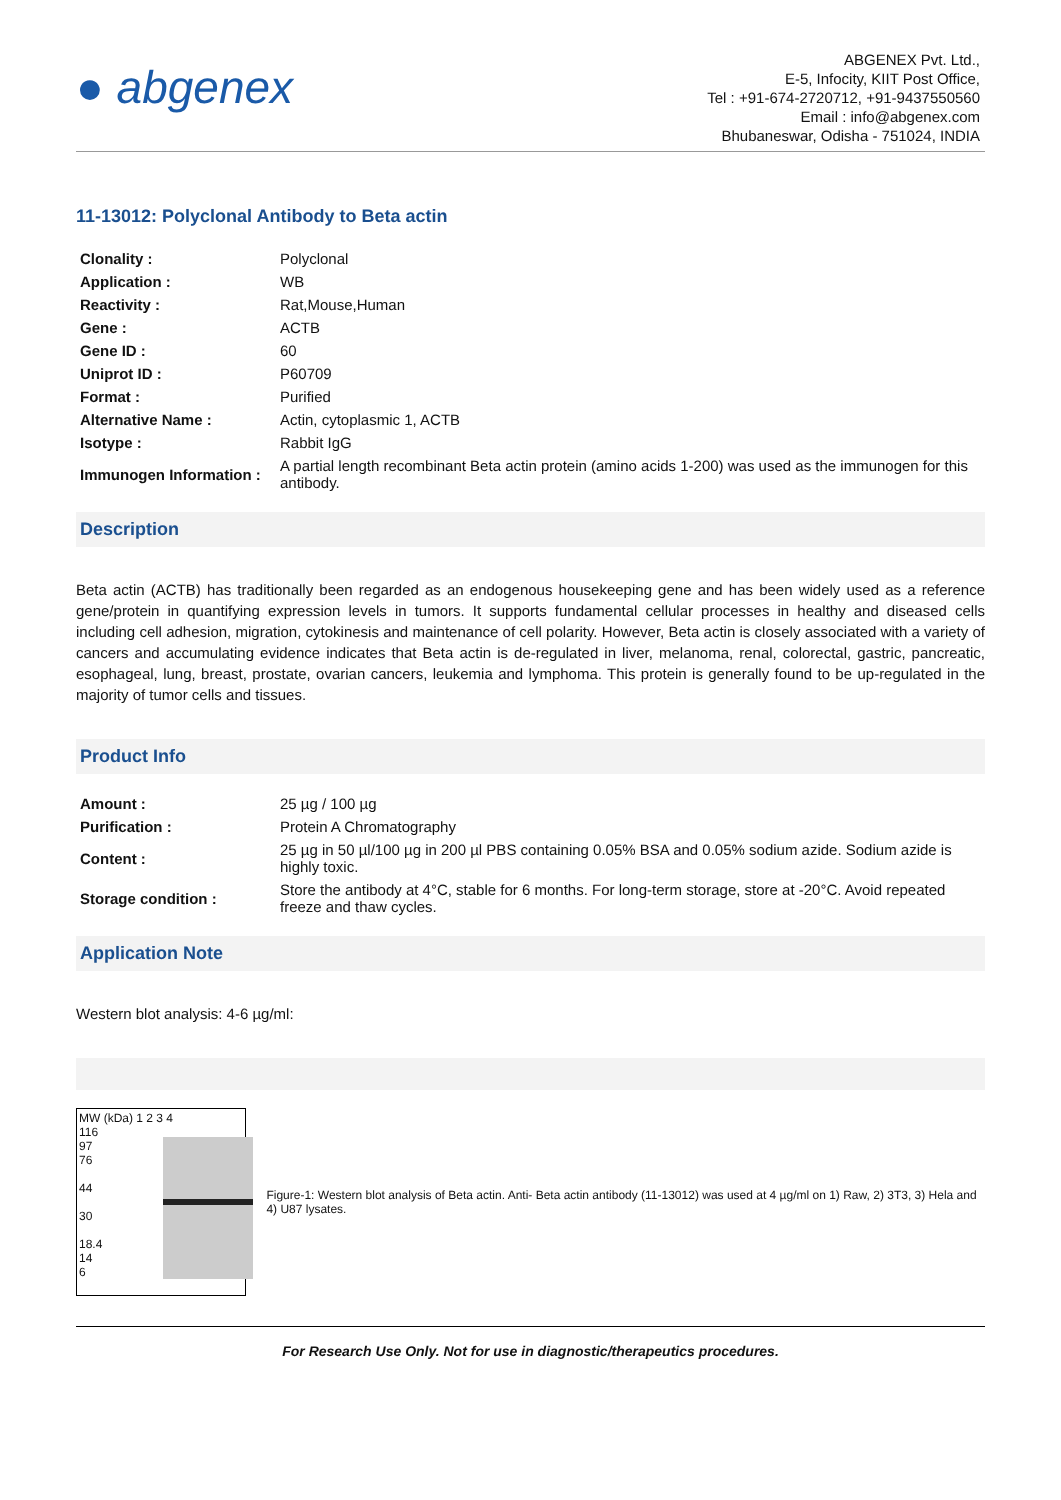● abgenex
ABGENEX Pvt. Ltd.,
E-5, Infocity, KIIT Post Office,
Tel : +91-674-2720712, +91-9437550560
Email : info@abgenex.com
Bhubaneswar, Odisha - 751024, INDIA
11-13012: Polyclonal Antibody to Beta actin
| Clonality : | Polyclonal |
| Application : | WB |
| Reactivity : | Rat,Mouse,Human |
| Gene : | ACTB |
| Gene ID : | 60 |
| Uniprot ID : | P60709 |
| Format : | Purified |
| Alternative Name : | Actin, cytoplasmic 1, ACTB |
| Isotype : | Rabbit IgG |
| Immunogen Information : | A partial length recombinant Beta actin protein (amino acids 1-200) was used as the immunogen for this antibody. |
Description
Beta actin (ACTB) has traditionally been regarded as an endogenous housekeeping gene and has been widely used as a reference gene/protein in quantifying expression levels in tumors. It supports fundamental cellular processes in healthy and diseased cells including cell adhesion, migration, cytokinesis and maintenance of cell polarity. However, Beta actin is closely associated with a variety of cancers and accumulating evidence indicates that Beta actin is de-regulated in liver, melanoma, renal, colorectal, gastric, pancreatic, esophageal, lung, breast, prostate, ovarian cancers, leukemia and lymphoma. This protein is generally found to be up-regulated in the majority of tumor cells and tissues.
Product Info
| Amount : | 25 µg / 100 µg |
| Purification : | Protein A Chromatography |
| Content : | 25 µg in 50 µl/100 µg in 200 µl PBS containing 0.05% BSA and 0.05% sodium azide. Sodium azide is highly toxic. |
| Storage condition : | Store the antibody at 4°C, stable for 6 months. For long-term storage, store at -20°C. Avoid repeated freeze and thaw cycles. |
Application Note
Western blot analysis: 4-6 µg/ml:
MW (kDa) 1 2 3 4
116
97
76
44
30
18.4
14
6
Figure-1: Western blot analysis of Beta actin. Anti- Beta actin antibody (11-13012) was used at 4 µg/ml on 1) Raw, 2) 3T3, 3) Hela and 4) U87 lysates.
For Research Use Only. Not for use in diagnostic/therapeutics procedures.